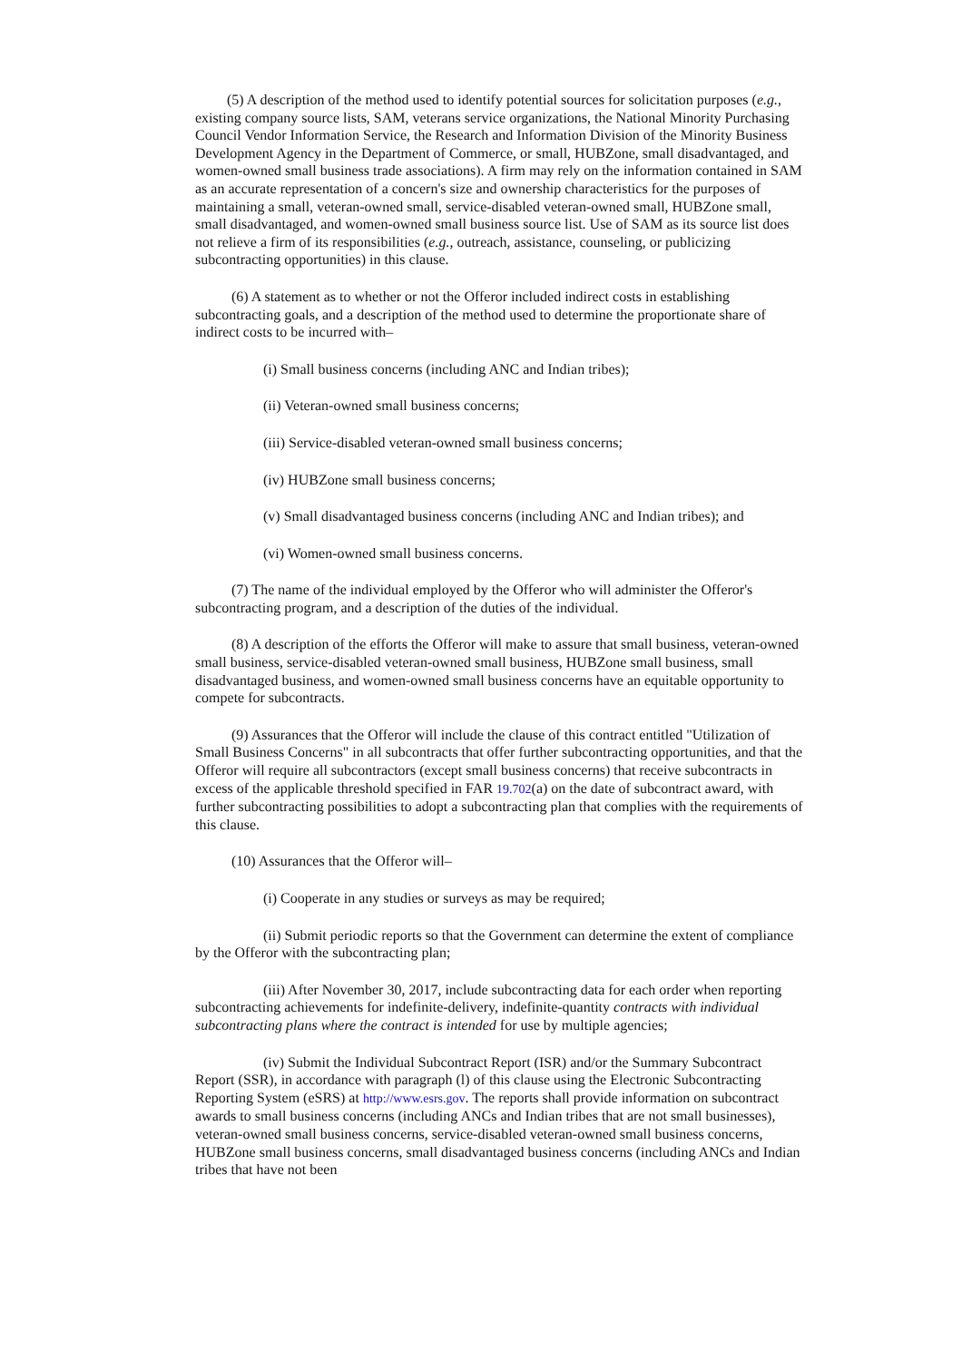(5) A description of the method used to identify potential sources for solicitation purposes (e.g., existing company source lists, SAM, veterans service organizations, the National Minority Purchasing Council Vendor Information Service, the Research and Information Division of the Minority Business Development Agency in the Department of Commerce, or small, HUBZone, small disadvantaged, and women-owned small business trade associations). A firm may rely on the information contained in SAM as an accurate representation of a concern's size and ownership characteristics for the purposes of maintaining a small, veteran-owned small, service-disabled veteran-owned small, HUBZone small, small disadvantaged, and women-owned small business source list. Use of SAM as its source list does not relieve a firm of its responsibilities (e.g., outreach, assistance, counseling, or publicizing subcontracting opportunities) in this clause.
(6) A statement as to whether or not the Offeror included indirect costs in establishing subcontracting goals, and a description of the method used to determine the proportionate share of indirect costs to be incurred with–
(i) Small business concerns (including ANC and Indian tribes);
(ii) Veteran-owned small business concerns;
(iii) Service-disabled veteran-owned small business concerns;
(iv) HUBZone small business concerns;
(v) Small disadvantaged business concerns (including ANC and Indian tribes); and
(vi) Women-owned small business concerns.
(7) The name of the individual employed by the Offeror who will administer the Offeror's subcontracting program, and a description of the duties of the individual.
(8) A description of the efforts the Offeror will make to assure that small business, veteran-owned small business, service-disabled veteran-owned small business, HUBZone small business, small disadvantaged business, and women-owned small business concerns have an equitable opportunity to compete for subcontracts.
(9) Assurances that the Offeror will include the clause of this contract entitled "Utilization of Small Business Concerns" in all subcontracts that offer further subcontracting opportunities, and that the Offeror will require all subcontractors (except small business concerns) that receive subcontracts in excess of the applicable threshold specified in FAR 19.702(a) on the date of subcontract award, with further subcontracting possibilities to adopt a subcontracting plan that complies with the requirements of this clause.
(10) Assurances that the Offeror will–
(i) Cooperate in any studies or surveys as may be required;
(ii) Submit periodic reports so that the Government can determine the extent of compliance by the Offeror with the subcontracting plan;
(iii) After November 30, 2017, include subcontracting data for each order when reporting subcontracting achievements for indefinite-delivery, indefinite-quantity contracts with individual subcontracting plans where the contract is intended for use by multiple agencies;
(iv) Submit the Individual Subcontract Report (ISR) and/or the Summary Subcontract Report (SSR), in accordance with paragraph (l) of this clause using the Electronic Subcontracting Reporting System (eSRS) at http://www.esrs.gov. The reports shall provide information on subcontract awards to small business concerns (including ANCs and Indian tribes that are not small businesses), veteran-owned small business concerns, service-disabled veteran-owned small business concerns, HUBZone small business concerns, small disadvantaged business concerns (including ANCs and Indian tribes that have not been